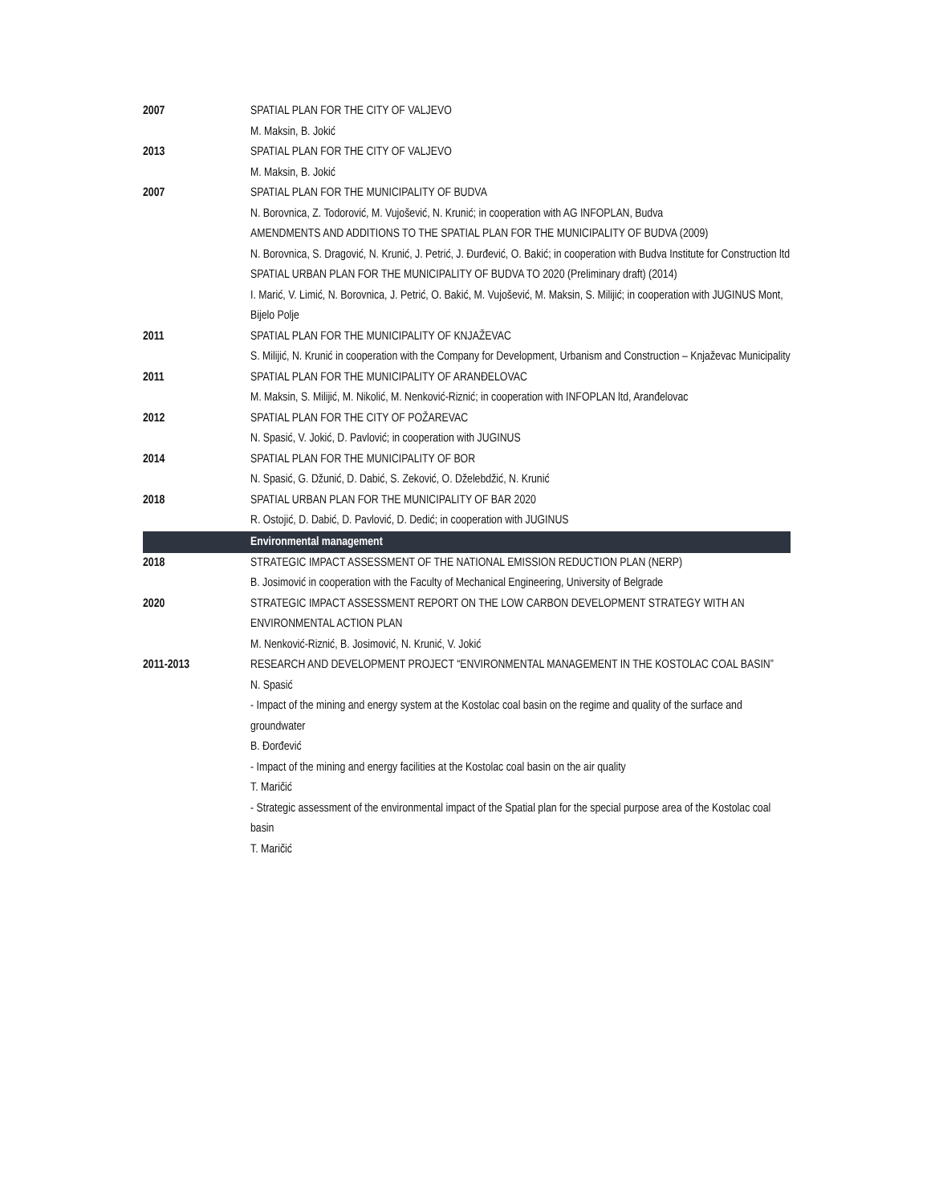| 2007 | SPATIAL PLAN FOR THE CITY OF VALJEVO M. Maksin, B. Jokić |
| 2013 | SPATIAL PLAN FOR THE CITY OF VALJEVO M. Maksin, B. Jokić |
| 2007 | SPATIAL PLAN FOR THE MUNICIPALITY OF BUDVA N. Borovnica, Z. Todorović, M. Vujošević, N. Krunić; in cooperation with AG INFOPLAN, Budva AMENDMENTS AND ADDITIONS TO THE SPATIAL PLAN FOR THE MUNICIPALITY OF BUDVA (2009) N. Borovnica, S. Dragović, N. Krunić, J. Petrić, J. Đurđević, O. Bakić; in cooperation with Budva Institute for Construction ltd SPATIAL URBAN PLAN FOR THE MUNICIPALITY OF BUDVA TO 2020 (Preliminary draft) (2014) I. Marić, V. Limić, N. Borovnica, J. Petrić, O. Bakić, M. Vujošević, M. Maksin, S. Milijić; in cooperation with JUGINUS Mont, Bijelo Polje |
| 2011 | SPATIAL PLAN FOR THE MUNICIPALITY OF KNJAŽEVAC S. Milijić, N. Krunić in cooperation with the Company for Development, Urbanism and Construction – Knjaževac Municipality |
| 2011 | SPATIAL PLAN FOR THE MUNICIPALITY OF ARANĐELOVAC M. Maksin, S. Milijić, M. Nikolić, M. Nenković-Riznić; in cooperation with INFOPLAN ltd, Aranđelovac |
| 2012 | SPATIAL PLAN FOR THE CITY OF POŽAREVAC N. Spasić, V. Jokić, D. Pavlović; in cooperation with JUGINUS |
| 2014 | SPATIAL PLAN FOR THE MUNICIPALITY OF BOR N. Spasić, G. Džunić, D. Dabić, S. Zeković, O. Dželebdžić, N. Krunić |
| 2018 | SPATIAL URBAN PLAN FOR THE MUNICIPALITY OF BAR 2020 R. Ostojić, D. Dabić, D. Pavlović, D. Dedić; in cooperation with JUGINUS |
| | Environmental management |
| 2018 | STRATEGIC IMPACT ASSESSMENT OF THE NATIONAL EMISSION REDUCTION PLAN (NERP) B. Josimović in cooperation with the Faculty of Mechanical Engineering, University of Belgrade |
| 2020 | STRATEGIC IMPACT ASSESSMENT REPORT ON THE LOW CARBON DEVELOPMENT STRATEGY WITH AN ENVIRONMENTAL ACTION PLAN M. Nenković-Riznić, B. Josimović, N. Krunić, V. Jokić |
| 2011-2013 | RESEARCH AND DEVELOPMENT PROJECT “ENVIRONMENTAL MANAGEMENT IN THE KOSTOLAC COAL BASIN” N. Spasić - Impact of the mining and energy system at the Kostolac coal basin on the regime and quality of the surface and groundwater B. Đorđević - Impact of the mining and energy facilities at the Kostolac coal basin on the air quality T. Maričić - Strategic assessment of the environmental impact of the Spatial plan for the special purpose area of the Kostolac coal basin T. Maričić |